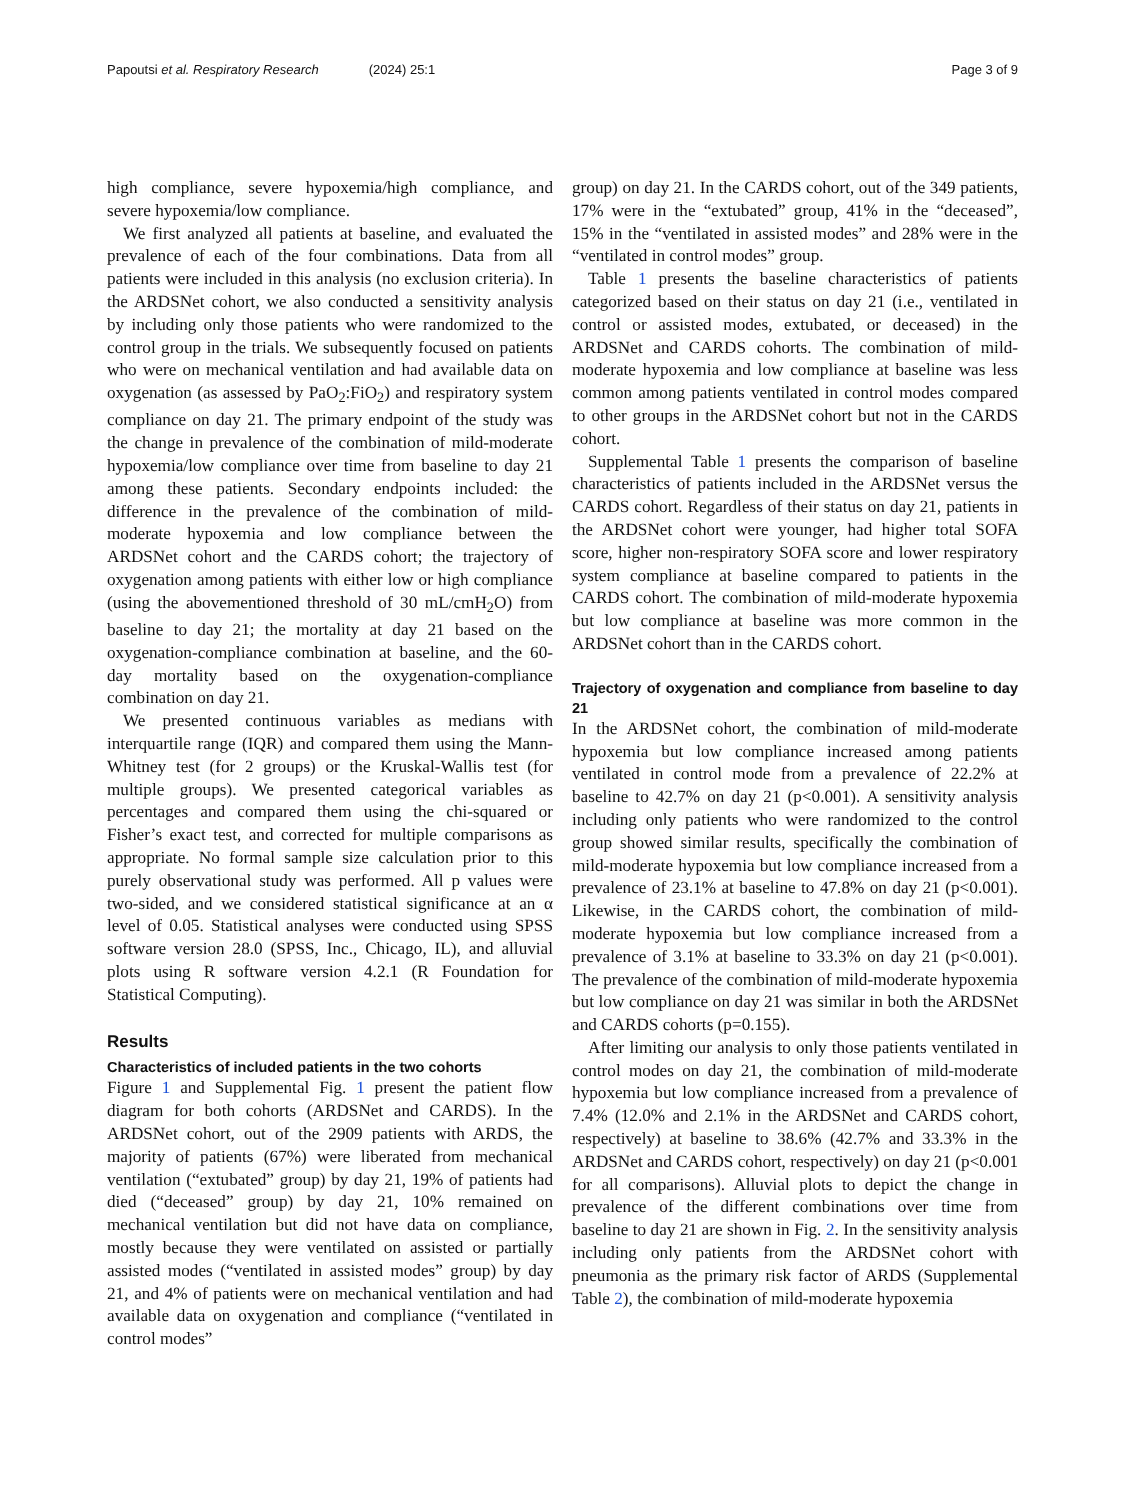Papoutsi et al. Respiratory Research (2024) 25:1
Page 3 of 9
high compliance, severe hypoxemia/high compliance, and severe hypoxemia/low compliance.
We first analyzed all patients at baseline, and evaluated the prevalence of each of the four combinations. Data from all patients were included in this analysis (no exclusion criteria). In the ARDSNet cohort, we also conducted a sensitivity analysis by including only those patients who were randomized to the control group in the trials. We subsequently focused on patients who were on mechanical ventilation and had available data on oxygenation (as assessed by PaO<sub>2</sub>:FiO<sub>2</sub>) and respiratory system compliance on day 21. The primary endpoint of the study was the change in prevalence of the combination of mild-moderate hypoxemia/low compliance over time from baseline to day 21 among these patients. Secondary endpoints included: the difference in the prevalence of the combination of mild-moderate hypoxemia and low compliance between the ARDSNet cohort and the CARDS cohort; the trajectory of oxygenation among patients with either low or high compliance (using the abovementioned threshold of 30 mL/cmH<sub>2</sub>O) from baseline to day 21; the mortality at day 21 based on the oxygenation-compliance combination at baseline, and the 60-day mortality based on the oxygenation-compliance combination on day 21.
We presented continuous variables as medians with interquartile range (IQR) and compared them using the Mann-Whitney test (for 2 groups) or the Kruskal-Wallis test (for multiple groups). We presented categorical variables as percentages and compared them using the chi-squared or Fisher’s exact test, and corrected for multiple comparisons as appropriate. No formal sample size calculation prior to this purely observational study was performed. All p values were two-sided, and we considered statistical significance at an α level of 0.05. Statistical analyses were conducted using SPSS software version 28.0 (SPSS, Inc., Chicago, IL), and alluvial plots using R software version 4.2.1 (R Foundation for Statistical Computing).
Results
Characteristics of included patients in the two cohorts
Figure 1 and Supplemental Fig. 1 present the patient flow diagram for both cohorts (ARDSNet and CARDS). In the ARDSNet cohort, out of the 2909 patients with ARDS, the majority of patients (67%) were liberated from mechanical ventilation (“extubated” group) by day 21, 19% of patients had died (“deceased” group) by day 21, 10% remained on mechanical ventilation but did not have data on compliance, mostly because they were ventilated on assisted or partially assisted modes (“ventilated in assisted modes” group) by day 21, and 4% of patients were on mechanical ventilation and had available data on oxygenation and compliance (“ventilated in control modes”
group) on day 21. In the CARDS cohort, out of the 349 patients, 17% were in the “extubated” group, 41% in the “deceased”, 15% in the “ventilated in assisted modes” and 28% were in the “ventilated in control modes” group.
Table 1 presents the baseline characteristics of patients categorized based on their status on day 21 (i.e., ventilated in control or assisted modes, extubated, or deceased) in the ARDSNet and CARDS cohorts. The combination of mild-moderate hypoxemia and low compliance at baseline was less common among patients ventilated in control modes compared to other groups in the ARDSNet cohort but not in the CARDS cohort.
Supplemental Table 1 presents the comparison of baseline characteristics of patients included in the ARDSNet versus the CARDS cohort. Regardless of their status on day 21, patients in the ARDSNet cohort were younger, had higher total SOFA score, higher non-respiratory SOFA score and lower respiratory system compliance at baseline compared to patients in the CARDS cohort. The combination of mild-moderate hypoxemia but low compliance at baseline was more common in the ARDSNet cohort than in the CARDS cohort.
Trajectory of oxygenation and compliance from baseline to day 21
In the ARDSNet cohort, the combination of mild-moderate hypoxemia but low compliance increased among patients ventilated in control mode from a prevalence of 22.2% at baseline to 42.7% on day 21 (p<0.001). A sensitivity analysis including only patients who were randomized to the control group showed similar results, specifically the combination of mild-moderate hypoxemia but low compliance increased from a prevalence of 23.1% at baseline to 47.8% on day 21 (p<0.001). Likewise, in the CARDS cohort, the combination of mild-moderate hypoxemia but low compliance increased from a prevalence of 3.1% at baseline to 33.3% on day 21 (p<0.001). The prevalence of the combination of mild-moderate hypoxemia but low compliance on day 21 was similar in both the ARDSNet and CARDS cohorts (p=0.155).
After limiting our analysis to only those patients ventilated in control modes on day 21, the combination of mild-moderate hypoxemia but low compliance increased from a prevalence of 7.4% (12.0% and 2.1% in the ARDSNet and CARDS cohort, respectively) at baseline to 38.6% (42.7% and 33.3% in the ARDSNet and CARDS cohort, respectively) on day 21 (p<0.001 for all comparisons). Alluvial plots to depict the change in prevalence of the different combinations over time from baseline to day 21 are shown in Fig. 2. In the sensitivity analysis including only patients from the ARDSNet cohort with pneumonia as the primary risk factor of ARDS (Supplemental Table 2), the combination of mild-moderate hypoxemia